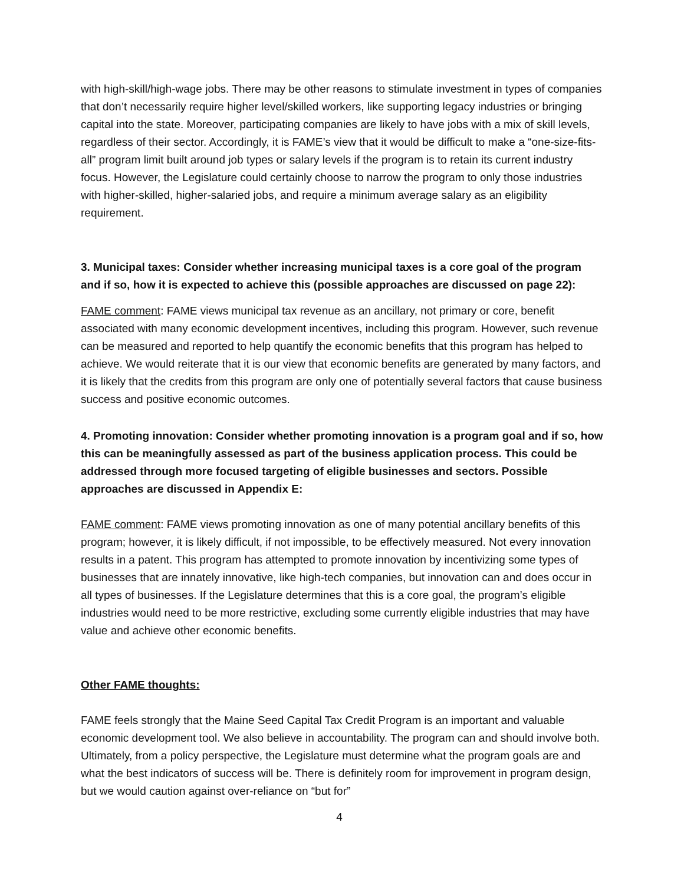with high-skill/high-wage jobs. There may be other reasons to stimulate investment in types of companies that don’t necessarily require higher level/skilled workers, like supporting legacy industries or bringing capital into the state. Moreover, participating companies are likely to have jobs with a mix of skill levels, regardless of their sector. Accordingly, it is FAME’s view that it would be difficult to make a “one-size-fits-all” program limit built around job types or salary levels if the program is to retain its current industry focus. However, the Legislature could certainly choose to narrow the program to only those industries with higher-skilled, higher-salaried jobs, and require a minimum average salary as an eligibility requirement.
3. Municipal taxes: Consider whether increasing municipal taxes is a core goal of the program and if so, how it is expected to achieve this (possible approaches are discussed on page 22):
FAME comment: FAME views municipal tax revenue as an ancillary, not primary or core, benefit associated with many economic development incentives, including this program. However, such revenue can be measured and reported to help quantify the economic benefits that this program has helped to achieve. We would reiterate that it is our view that economic benefits are generated by many factors, and it is likely that the credits from this program are only one of potentially several factors that cause business success and positive economic outcomes.
4. Promoting innovation: Consider whether promoting innovation is a program goal and if so, how this can be meaningfully assessed as part of the business application process. This could be addressed through more focused targeting of eligible businesses and sectors. Possible approaches are discussed in Appendix E:
FAME comment: FAME views promoting innovation as one of many potential ancillary benefits of this program; however, it is likely difficult, if not impossible, to be effectively measured. Not every innovation results in a patent. This program has attempted to promote innovation by incentivizing some types of businesses that are innately innovative, like high-tech companies, but innovation can and does occur in all types of businesses. If the Legislature determines that this is a core goal, the program’s eligible industries would need to be more restrictive, excluding some currently eligible industries that may have value and achieve other economic benefits.
Other FAME thoughts:
FAME feels strongly that the Maine Seed Capital Tax Credit Program is an important and valuable economic development tool. We also believe in accountability. The program can and should involve both. Ultimately, from a policy perspective, the Legislature must determine what the program goals are and what the best indicators of success will be. There is definitely room for improvement in program design, but we would caution against over-reliance on “but for”
4